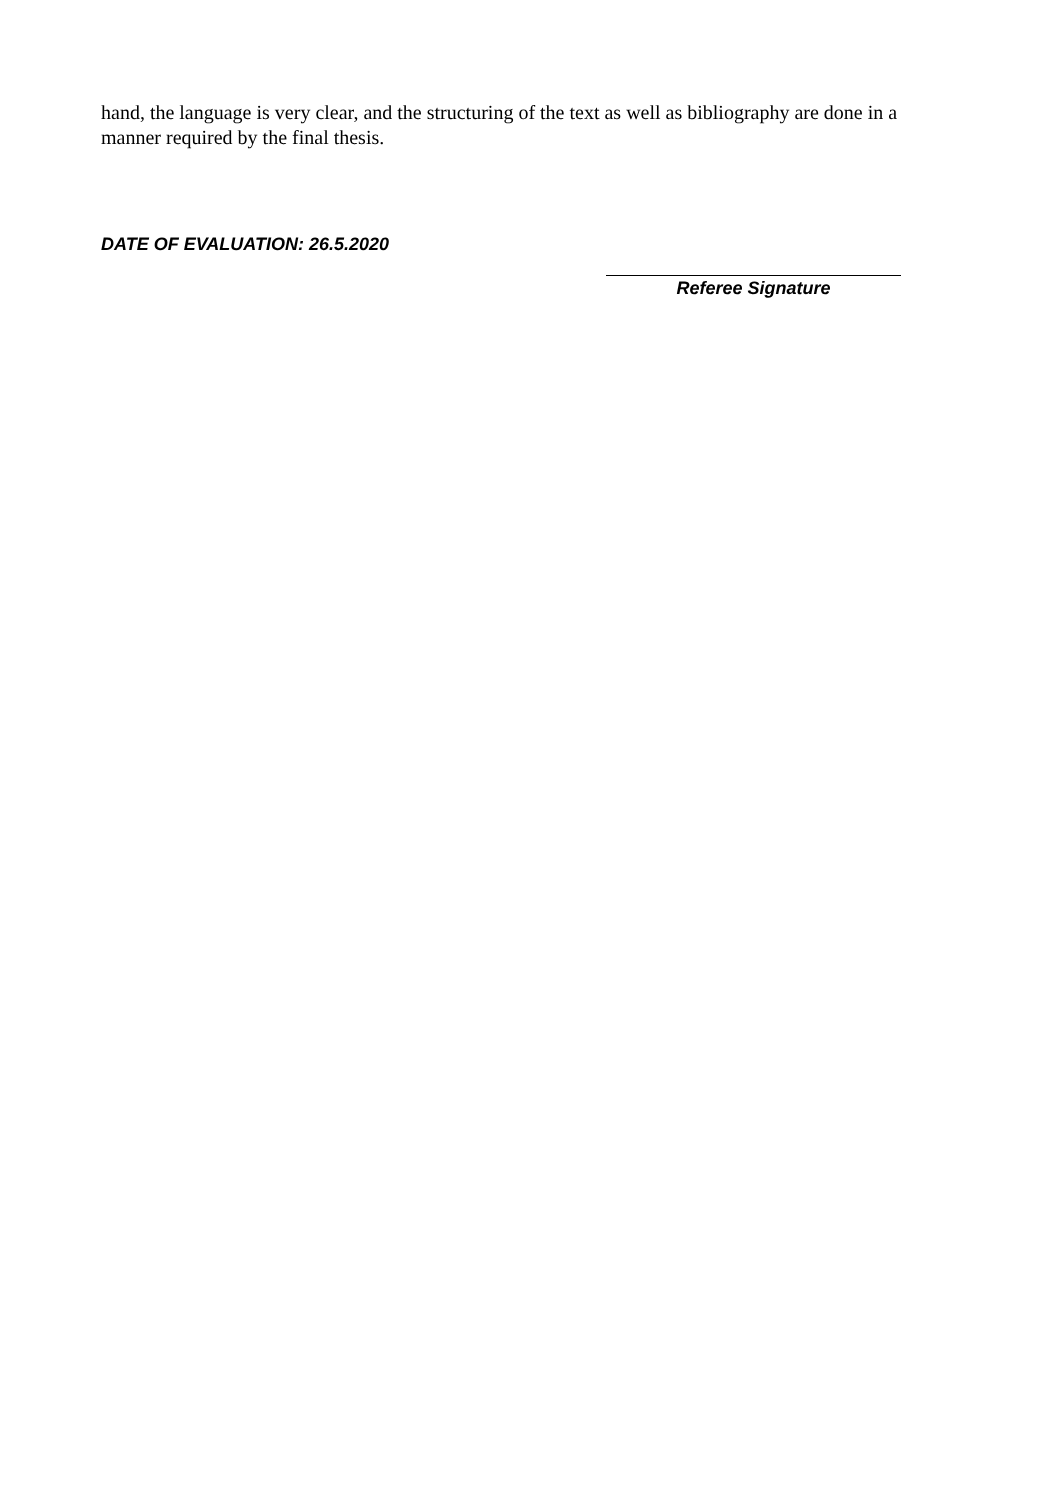hand, the language is very clear, and the structuring of the text as well as bibliography are done in a manner required by the final thesis.
DATE OF EVALUATION: 26.5.2020
Referee Signature